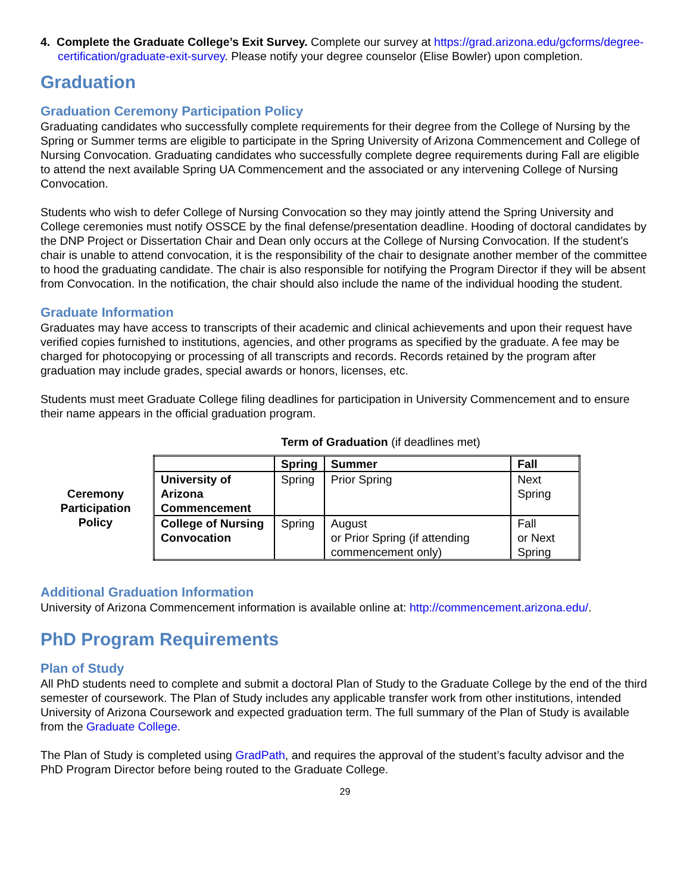4. Complete the Graduate College’s Exit Survey. Complete our survey at https://grad.arizona.edu/gcforms/degree-certification/graduate-exit-survey. Please notify your degree counselor (Elise Bowler) upon completion.
Graduation
Graduation Ceremony Participation Policy
Graduating candidates who successfully complete requirements for their degree from the College of Nursing by the Spring or Summer terms are eligible to participate in the Spring University of Arizona Commencement and College of Nursing Convocation. Graduating candidates who successfully complete degree requirements during Fall are eligible to attend the next available Spring UA Commencement and the associated or any intervening College of Nursing Convocation.
Students who wish to defer College of Nursing Convocation so they may jointly attend the Spring University and College ceremonies must notify OSSCE by the final defense/presentation deadline. Hooding of doctoral candidates by the DNP Project or Dissertation Chair and Dean only occurs at the College of Nursing Convocation. If the student’s chair is unable to attend convocation, it is the responsibility of the chair to designate another member of the committee to hood the graduating candidate. The chair is also responsible for notifying the Program Director if they will be absent from Convocation. In the notification, the chair should also include the name of the individual hooding the student.
Graduate Information
Graduates may have access to transcripts of their academic and clinical achievements and upon their request have verified copies furnished to institutions, agencies, and other programs as specified by the graduate. A fee may be charged for photocopying or processing of all transcripts and records. Records retained by the program after graduation may include grades, special awards or honors, licenses, etc.
Students must meet Graduate College filing deadlines for participation in University Commencement and to ensure their name appears in the official graduation program.
Term of Graduation (if deadlines met)
Ceremony
Participation
Policy
| | Spring | Summer | Fall |
| --- | --- | --- | --- |
| University of Arizona Commencement | Spring | Prior Spring | Next Spring |
| College of Nursing Convocation | Spring | August or Prior Spring (if attending commencement only) | Fall or Next Spring |
Additional Graduation Information
University of Arizona Commencement information is available online at: http://commencement.arizona.edu/.
PhD Program Requirements
Plan of Study
All PhD students need to complete and submit a doctoral Plan of Study to the Graduate College by the end of the third semester of coursework. The Plan of Study includes any applicable transfer work from other institutions, intended University of Arizona Coursework and expected graduation term. The full summary of the Plan of Study is available from the Graduate College.
The Plan of Study is completed using GradPath, and requires the approval of the student’s faculty advisor and the PhD Program Director before being routed to the Graduate College.
29